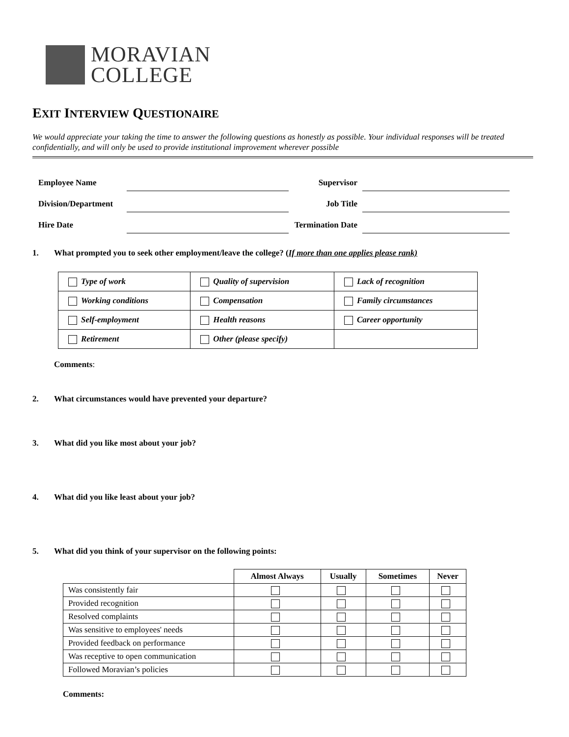MORAVIAN
COLLEGE
EXIT INTERVIEW QUESTIONAIRE
We would appreciate your taking the time to answer the following questions as honestly as possible. Your individual responses will be treated confidentially, and will only be used to provide institutional improvement wherever possible
Employee Name
Supervisor
Division/Department
Job Title
Hire Date
Termination Date
1. What prompted you to seek other employment/leave the college? (If more than one applies please rank)
| Type of work | Quality of supervision | Lack of recognition |
| Working conditions | Compensation | Family circumstances |
| Self-employment | Health reasons | Career opportunity |
| Retirement | Other (please specify) | |
Comments:
2. What circumstances would have prevented your departure?
3. What did you like most about your job?
4. What did you like least about your job?
5. What did you think of your supervisor on the following points:
| | Almost Always | Usually | Sometimes | Never |
| --- | --- | --- | --- | --- |
| Was consistently fair | | | | |
| Provided recognition | | | | |
| Resolved complaints | | | | |
| Was sensitive to employees' needs | | | | |
| Provided feedback on performance | | | | |
| Was receptive to open communication | | | | |
| Followed Moravian’s policies | | | | |
Comments: